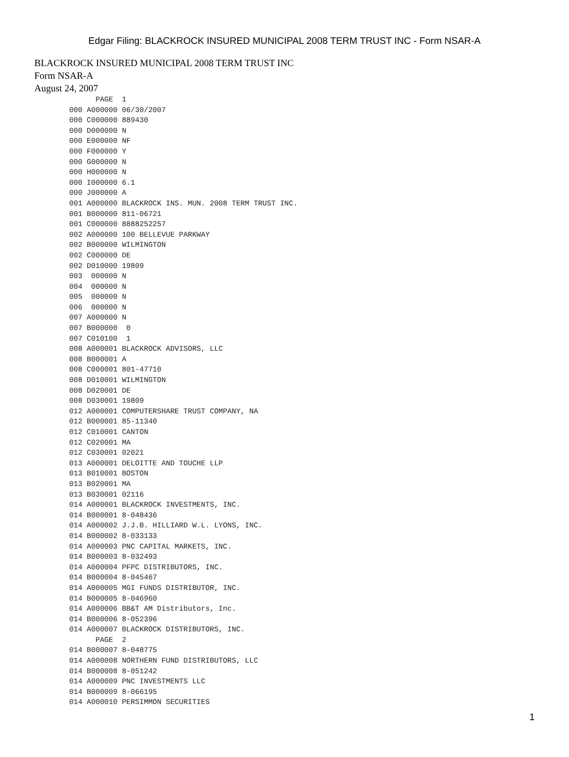Edgar Filing: BLACKROCK INSURED MUNICIPAL 2008 TERM TRUST INC - Form NSAR-A
BLACKROCK INSURED MUNICIPAL 2008 TERM TRUST INC
Form NSAR-A
August 24, 2007
      PAGE  1
000 A000000 06/30/2007
000 C000000 889430
000 D000000 N
000 E000000 NF
000 F000000 Y
000 G000000 N
000 H000000 N
000 I000000 6.1
000 J000000 A
001 A000000 BLACKROCK INS. MUN. 2008 TERM TRUST INC.
001 B000000 811-06721
001 C000000 8888252257
002 A000000 100 BELLEVUE PARKWAY
002 B000000 WILMINGTON
002 C000000 DE
002 D010000 19809
003  000000 N
004  000000 N
005  000000 N
006  000000 N
007 A000000 N
007 B000000  0
007 C010100  1
008 A000001 BLACKROCK ADVISORS, LLC
008 B000001 A
008 C000001 801-47710
008 D010001 WILMINGTON
008 D020001 DE
008 D030001 19809
012 A000001 COMPUTERSHARE TRUST COMPANY, NA
012 B000001 85-11340
012 C010001 CANTON
012 C020001 MA
012 C030001 02021
013 A000001 DELOITTE AND TOUCHE LLP
013 B010001 BOSTON
013 B020001 MA
013 B030001 02116
014 A000001 BLACKROCK INVESTMENTS, INC.
014 B000001 8-048436
014 A000002 J.J.B. HILLIARD W.L. LYONS, INC.
014 B000002 8-033133
014 A000003 PNC CAPITAL MARKETS, INC.
014 B000003 8-032493
014 A000004 PFPC DISTRIBUTORS, INC.
014 B000004 8-045467
014 A000005 MGI FUNDS DISTRIBUTOR, INC.
014 B000005 8-046960
014 A000006 BB&T AM Distributors, Inc.
014 B000006 8-052396
014 A000007 BLACKROCK DISTRIBUTORS, INC.
      PAGE  2
014 B000007 8-048775
014 A000008 NORTHERN FUND DISTRIBUTORS, LLC
014 B000008 8-051242
014 A000009 PNC INVESTMENTS LLC
014 B000009 8-066195
014 A000010 PERSIMMON SECURITIES
1